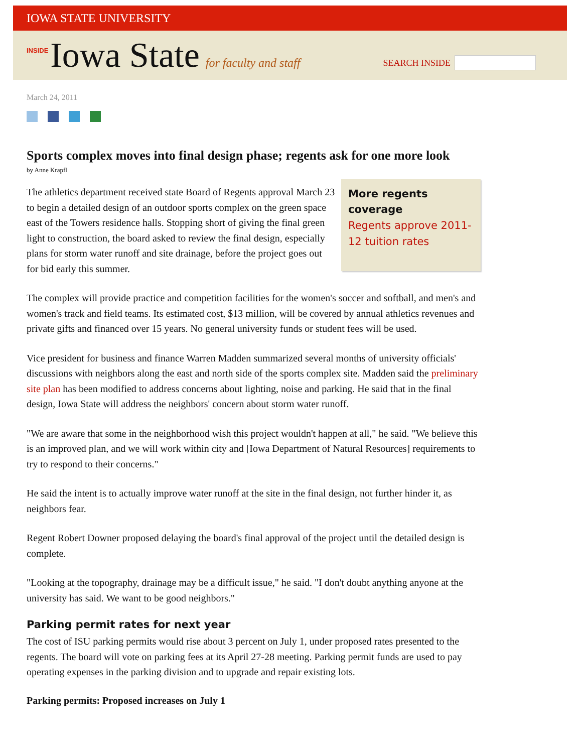IOWA STATE UNIVERSITY
INSIDE Iowa State for faculty and staff
SEARCH INSIDE
March 24, 2011
Sports complex moves into final design phase; regents ask for one more look
by Anne Krapfl
More regents coverage
Regents approve 2011-12 tuition rates
The athletics department received state Board of Regents approval March 23 to begin a detailed design of an outdoor sports complex on the green space east of the Towers residence halls. Stopping short of giving the final green light to construction, the board asked to review the final design, especially plans for storm water runoff and site drainage, before the project goes out for bid early this summer.
The complex will provide practice and competition facilities for the women's soccer and softball, and men's and women's track and field teams. Its estimated cost, $13 million, will be covered by annual athletics revenues and private gifts and financed over 15 years. No general university funds or student fees will be used.
Vice president for business and finance Warren Madden summarized several months of university officials' discussions with neighbors along the east and north side of the sports complex site. Madden said the preliminary site plan has been modified to address concerns about lighting, noise and parking. He said that in the final design, Iowa State will address the neighbors' concern about storm water runoff.
"We are aware that some in the neighborhood wish this project wouldn't happen at all," he said. "We believe this is an improved plan, and we will work within city and [Iowa Department of Natural Resources] requirements to try to respond to their concerns."
He said the intent is to actually improve water runoff at the site in the final design, not further hinder it, as neighbors fear.
Regent Robert Downer proposed delaying the board's final approval of the project until the detailed design is complete.
"Looking at the topography, drainage may be a difficult issue," he said. "I don't doubt anything anyone at the university has said. We want to be good neighbors."
Parking permit rates for next year
The cost of ISU parking permits would rise about 3 percent on July 1, under proposed rates presented to the regents. The board will vote on parking fees at its April 27-28 meeting. Parking permit funds are used to pay operating expenses in the parking division and to upgrade and repair existing lots.
Parking permits: Proposed increases on July 1